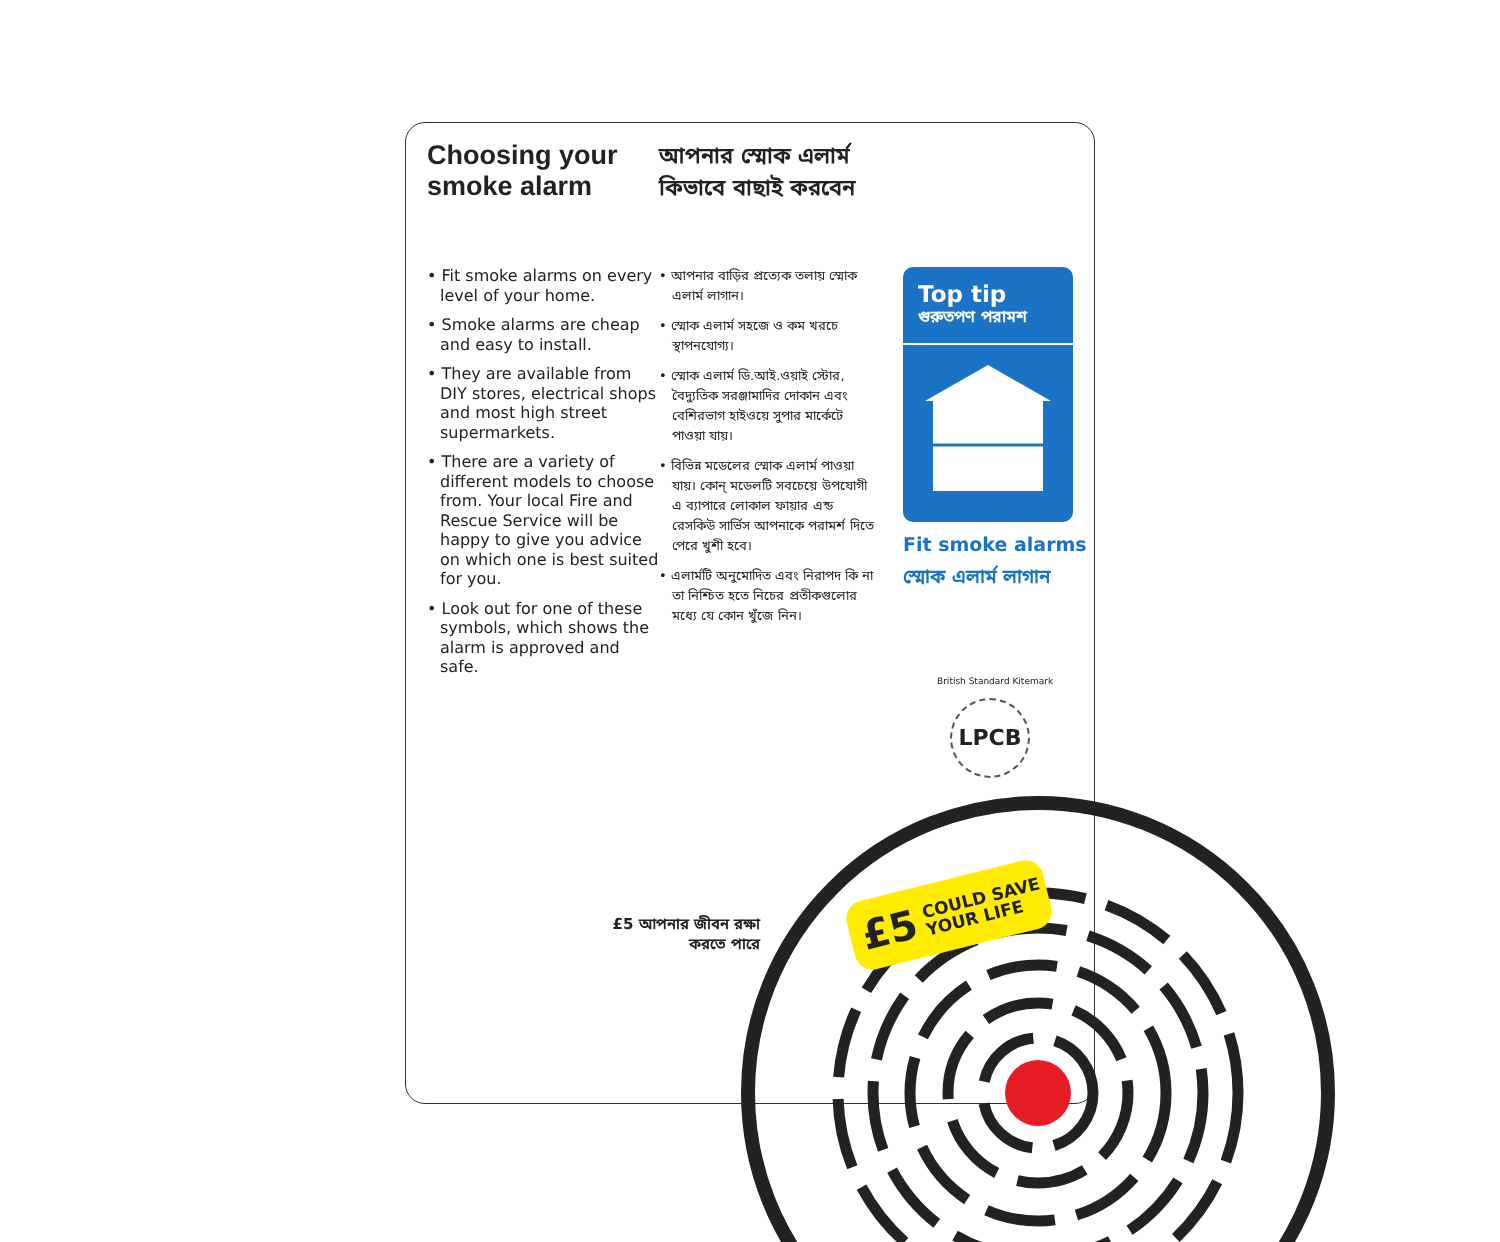Choosing your smoke alarm
আপনার স্মোক এলার্ম কিভাবে বাছাই করবেন
• Fit smoke alarms on every level of your home.
• Smoke alarms are cheap and easy to install.
• They are available from DIY stores, electrical shops and most high street supermarkets.
• There are a variety of different models to choose from. Your local Fire and Rescue Service will be happy to give you advice on which one is best suited for you.
• Look out for one of these symbols, which shows the alarm is approved and safe.
• আপনার বাড়ির প্রত্যেক তলায় স্মোক এলার্ম লাগান।
• স্মোক এলার্ম সহজে ও কম খরচে স্থাপনযোগ্য।
• স্মোক এলার্ম ডি.আই.ওয়াই স্টোর, বৈদ্যুতিক সরঞ্জামাদির দোকান এবং বেশিরভাগ হাইওয়ে সুপার মার্কেটে পাওয়া যায়।
• বিভিন্ন মডেলের স্মোক এলার্ম পাওয়া যায়। কোন্ মডেলটি সবচেয়ে উপযোগী এ ব্যাপারে লোকাল ফায়ার এন্ড রেসকিউ সার্ভিস আপনাকে পরামর্শ দিতে পেরে খুশী হবে।
• এলার্মটি অনুমোদিত এবং নিরাপদ কি না তা নিশ্চিত হতে নিচের প্রতীকগুলোর মধ্যে যে কোন খুঁজে নিন।
Top tip
গুরুতপণ পরামশ
Fit smoke alarms
স্মোক এলার্ম লাগান
British Standard Kitemark
LPCB
£5 আপনার জীবন রক্ষা করতে পারে
£5 COULD SAVE
YOUR LIFE